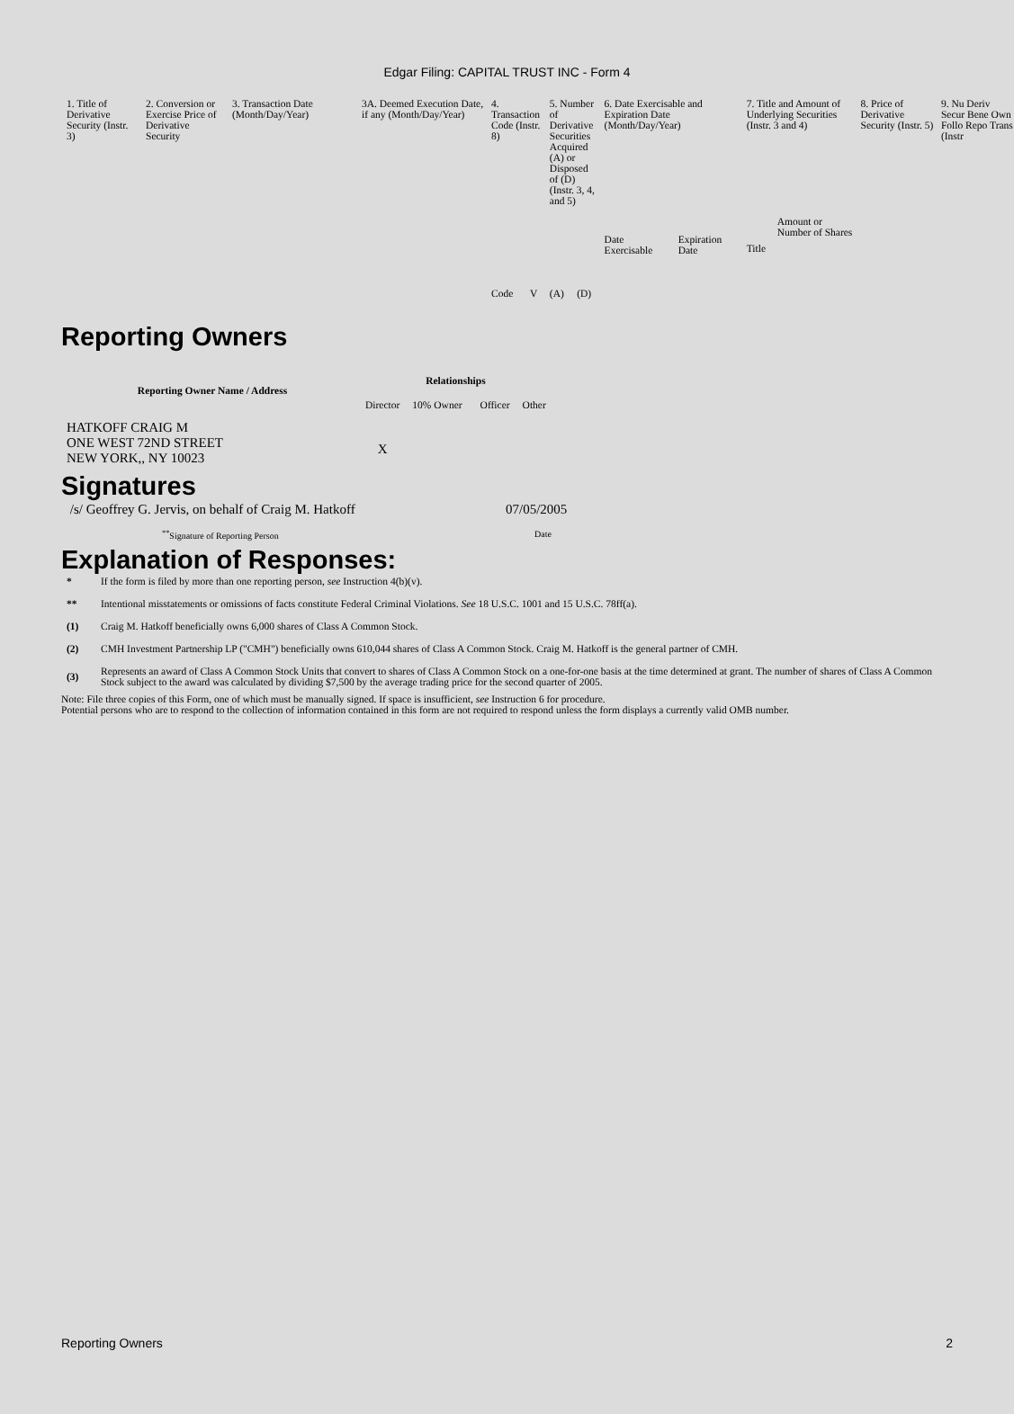Edgar Filing: CAPITAL TRUST INC - Form 4
| 1. Title of Derivative Security (Instr. 3) | 2. Conversion or Exercise Price of Derivative Security | 3. Transaction Date (Month/Day/Year) | 3A. Deemed Execution Date, if any (Month/Day/Year) | 4. Transaction Code (Instr. 8) | | 5. Number of Derivative Securities Acquired (A) or Disposed of (D) (Instr. 3, 4, and 5) | | 6. Date Exercisable and Expiration Date (Month/Day/Year) | | 7. Title and Amount of Underlying Securities (Instr. 3 and 4) | | 8. Price of Derivative Security (Instr. 5) | 9. Nu Deriv Secur Bene Own Follo Repo Trans (Instr |
| | | | | Code | V | (A) | (D) | Date Exercisable | Expiration Date | Title | Amount or Number of Shares | | |
Reporting Owners
| Reporting Owner Name / Address | Relationships | | | |
| --- | --- | --- | --- | --- |
| | Director | 10% Owner | Officer | Other |
| HATKOFF CRAIG M ONE WEST 72ND STREET NEW YORK,, NY 10023 | X | | | |
Signatures
| /s/ Geoffrey G. Jervis, on behalf of Craig M. Hatkoff | 07/05/2005 |
| <sup>**</sup> Signature of Reporting Person | Date |
Explanation of Responses:
| * | If the form is filed by more than one reporting person, see Instruction 4(b)(v). |
| ** | Intentional misstatements or omissions of facts constitute Federal Criminal Violations. See 18 U.S.C. 1001 and 15 U.S.C. 78ff(a). |
| (1) | Craig M. Hatkoff beneficially owns 6,000 shares of Class A Common Stock. |
| (2) | CMH Investment Partnership LP ("CMH") beneficially owns 610,044 shares of Class A Common Stock. Craig M. Hatkoff is the general partner of CMH. |
| (3) | Represents an award of Class A Common Stock Units that convert to shares of Class A Common Stock on a one-for-one basis at the time determined at grant. The number of shares of Class A Common Stock subject to the award was calculated by dividing $7,500 by the average trading price for the second quarter of 2005. |
Note: File three copies of this Form, one of which must be manually signed. If space is insufficient, see Instruction 6 for procedure.
Potential persons who are to respond to the collection of information contained in this form are not required to respond unless the form displays a currently valid OMB number.
Reporting Owners 2